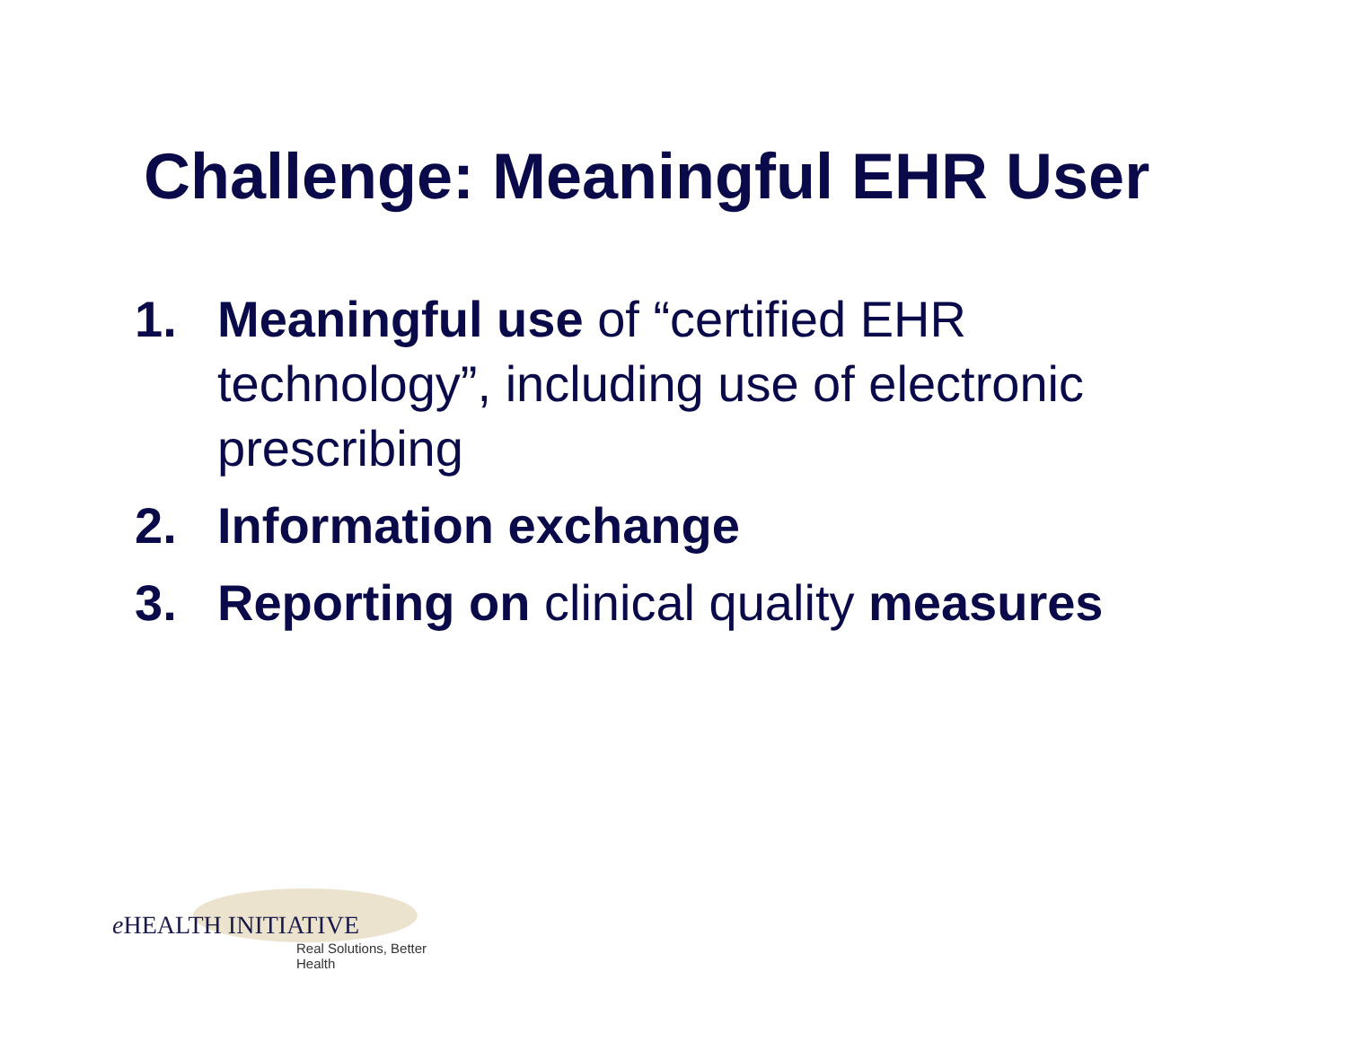Challenge: Meaningful EHR User
1. Meaningful use of “certified EHR technology”, including use of electronic prescribing
2. Information exchange
3. Reporting on clinical quality measures
e HEALTH INITIATIVE
Real Solutions, Better Health